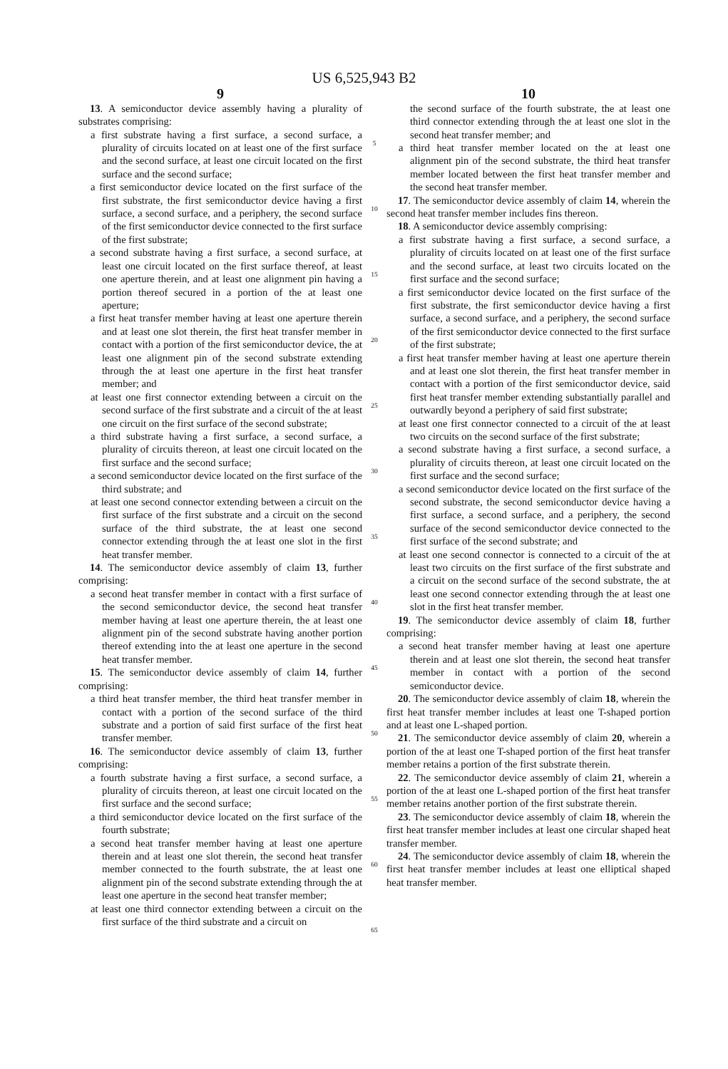US 6,525,943 B2
9
13. A semiconductor device assembly having a plurality of substrates comprising:
a first substrate having a first surface, a second surface, a plurality of circuits located on at least one of the first surface and the second surface, at least one circuit located on the first surface and the second surface;
a first semiconductor device located on the first surface of the first substrate, the first semiconductor device having a first surface, a second surface, and a periphery, the second surface of the first semiconductor device connected to the first surface of the first substrate;
a second substrate having a first surface, a second surface, at least one circuit located on the first surface thereof, at least one aperture therein, and at least one alignment pin having a portion thereof secured in a portion of the at least one aperture;
a first heat transfer member having at least one aperture therein and at least one slot therein, the first heat transfer member in contact with a portion of the first semiconductor device, the at least one alignment pin of the second substrate extending through the at least one aperture in the first heat transfer member; and
at least one first connector extending between a circuit on the second surface of the first substrate and a circuit of the at least one circuit on the first surface of the second substrate;
a third substrate having a first surface, a second surface, a plurality of circuits thereon, at least one circuit located on the first surface and the second surface;
a second semiconductor device located on the first surface of the third substrate; and
at least one second connector extending between a circuit on the first surface of the first substrate and a circuit on the second surface of the third substrate, the at least one second connector extending through the at least one slot in the first heat transfer member.
14. The semiconductor device assembly of claim 13, further comprising:
a second heat transfer member in contact with a first surface of the second semiconductor device, the second heat transfer member having at least one aperture therein, the at least one alignment pin of the second substrate having another portion thereof extending into the at least one aperture in the second heat transfer member.
15. The semiconductor device assembly of claim 14, further comprising:
a third heat transfer member, the third heat transfer member in contact with a portion of the second surface of the third substrate and a portion of said first surface of the first heat transfer member.
16. The semiconductor device assembly of claim 13, further comprising:
a fourth substrate having a first surface, a second surface, a plurality of circuits thereon, at least one circuit located on the first surface and the second surface;
a third semiconductor device located on the first surface of the fourth substrate;
a second heat transfer member having at least one aperture therein and at least one slot therein, the second heat transfer member connected to the fourth substrate, the at least one alignment pin of the second substrate extending through the at least one aperture in the second heat transfer member;
at least one third connector extending between a circuit on the first surface of the third substrate and a circuit on
5
10
15
20
25
30
35
40
45
50
55
60
65
10
the second surface of the fourth substrate, the at least one third connector extending through the at least one slot in the second heat transfer member; and
a third heat transfer member located on the at least one alignment pin of the second substrate, the third heat transfer member located between the first heat transfer member and the second heat transfer member.
17. The semiconductor device assembly of claim 14, wherein the second heat transfer member includes fins thereon.
18. A semiconductor device assembly comprising:
a first substrate having a first surface, a second surface, a plurality of circuits located on at least one of the first surface and the second surface, at least two circuits located on the first surface and the second surface;
a first semiconductor device located on the first surface of the first substrate, the first semiconductor device having a first surface, a second surface, and a periphery, the second surface of the first semiconductor device connected to the first surface of the first substrate;
a first heat transfer member having at least one aperture therein and at least one slot therein, the first heat transfer member in contact with a portion of the first semiconductor device, said first heat transfer member extending substantially parallel and outwardly beyond a periphery of said first substrate;
at least one first connector connected to a circuit of the at least two circuits on the second surface of the first substrate;
a second substrate having a first surface, a second surface, a plurality of circuits thereon, at least one circuit located on the first surface and the second surface;
a second semiconductor device located on the first surface of the second substrate, the second semiconductor device having a first surface, a second surface, and a periphery, the second surface of the second semiconductor device connected to the first surface of the second substrate; and
at least one second connector is connected to a circuit of the at least two circuits on the first surface of the first substrate and a circuit on the second surface of the second substrate, the at least one second connector extending through the at least one slot in the first heat transfer member.
19. The semiconductor device assembly of claim 18, further comprising:
a second heat transfer member having at least one aperture therein and at least one slot therein, the second heat transfer member in contact with a portion of the second semiconductor device.
20. The semiconductor device assembly of claim 18, wherein the first heat transfer member includes at least one T-shaped portion and at least one L-shaped portion.
21. The semiconductor device assembly of claim 20, wherein a portion of the at least one T-shaped portion of the first heat transfer member retains a portion of the first substrate therein.
22. The semiconductor device assembly of claim 21, wherein a portion of the at least one L-shaped portion of the first heat transfer member retains another portion of the first substrate therein.
23. The semiconductor device assembly of claim 18, wherein the first heat transfer member includes at least one circular shaped heat transfer member.
24. The semiconductor device assembly of claim 18, wherein the first heat transfer member includes at least one elliptical shaped heat transfer member.